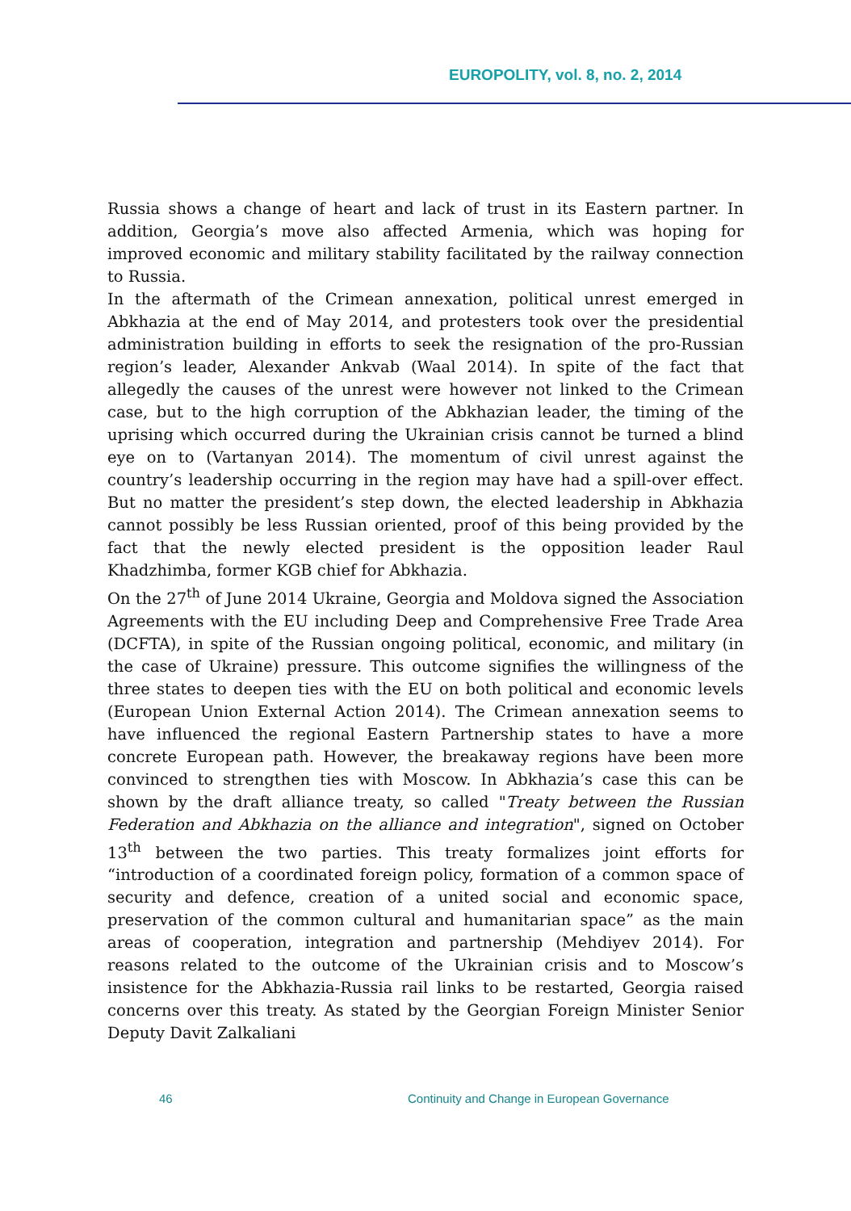EUROPOLITY, vol. 8, no. 2, 2014
Russia shows a change of heart and lack of trust in its Eastern partner. In addition, Georgia’s move also affected Armenia, which was hoping for improved economic and military stability facilitated by the railway connection to Russia.
In the aftermath of the Crimean annexation, political unrest emerged in Abkhazia at the end of May 2014, and protesters took over the presidential administration building in efforts to seek the resignation of the pro-Russian region’s leader, Alexander Ankvab (Waal 2014). In spite of the fact that allegedly the causes of the unrest were however not linked to the Crimean case, but to the high corruption of the Abkhazian leader, the timing of the uprising which occurred during the Ukrainian crisis cannot be turned a blind eye on to (Vartanyan 2014). The momentum of civil unrest against the country’s leadership occurring in the region may have had a spill-over effect. But no matter the president’s step down, the elected leadership in Abkhazia cannot possibly be less Russian oriented, proof of this being provided by the fact that the newly elected president is the opposition leader Raul Khadzhimba, former KGB chief for Abkhazia.
On the 27<sup>th</sup> of June 2014 Ukraine, Georgia and Moldova signed the Association Agreements with the EU including Deep and Comprehensive Free Trade Area (DCFTA), in spite of the Russian ongoing political, economic, and military (in the case of Ukraine) pressure. This outcome signifies the willingness of the three states to deepen ties with the EU on both political and economic levels (European Union External Action 2014). The Crimean annexation seems to have influenced the regional Eastern Partnership states to have a more concrete European path. However, the breakaway regions have been more convinced to strengthen ties with Moscow. In Abkhazia’s case this can be shown by the draft alliance treaty, so called "Treaty between the Russian Federation and Abkhazia on the alliance and integration", signed on October 13<sup>th</sup> between the two parties. This treaty formalizes joint efforts for “introduction of a coordinated foreign policy, formation of a common space of security and defence, creation of a united social and economic space, preservation of the common cultural and humanitarian space” as the main areas of cooperation, integration and partnership (Mehdiyev 2014). For reasons related to the outcome of the Ukrainian crisis and to Moscow’s insistence for the Abkhazia-Russia rail links to be restarted, Georgia raised concerns over this treaty. As stated by the Georgian Foreign Minister Senior Deputy Davit Zalkaliani
46 Continuity and Change in European Governance